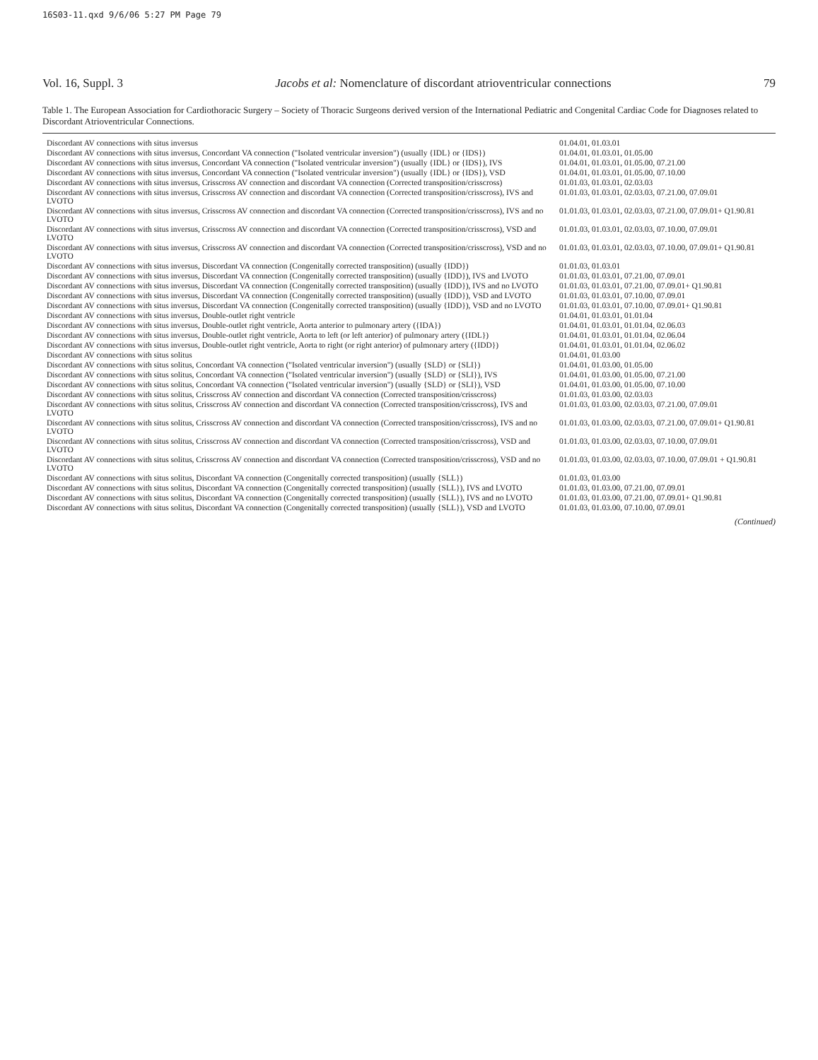16S03-11.qxd 9/6/06 5:27 PM Page 79
Vol. 16, Suppl. 3 Jacobs et al: Nomenclature of discordant atrioventricular connections 79
Table 1. The European Association for Cardiothoracic Surgery – Society of Thoracic Surgeons derived version of the International Pediatric and Congenital Cardiac Code for Diagnoses related to Discordant Atrioventricular Connections.
| Discordant AV connections with situs inversus | 01.04.01, 01.03.01 |
| Discordant AV connections with situs inversus, Concordant VA connection ("Isolated ventricular inversion") (usually {IDL} or {IDS}) | 01.04.01, 01.03.01, 01.05.00 |
| Discordant AV connections with situs inversus, Concordant VA connection ("Isolated ventricular inversion") (usually {IDL} or {IDS}), IVS | 01.04.01, 01.03.01, 01.05.00, 07.21.00 |
| Discordant AV connections with situs inversus, Concordant VA connection ("Isolated ventricular inversion") (usually {IDL} or {IDS}), VSD | 01.04.01, 01.03.01, 01.05.00, 07.10.00 |
| Discordant AV connections with situs inversus, Crisscross AV connection and discordant VA connection (Corrected transposition/crisscross) | 01.01.03, 01.03.01, 02.03.03 |
| Discordant AV connections with situs inversus, Crisscross AV connection and discordant VA connection (Corrected transposition/crisscross), IVS and LVOTO | 01.01.03, 01.03.01, 02.03.03, 07.21.00, 07.09.01 |
| Discordant AV connections with situs inversus, Crisscross AV connection and discordant VA connection (Corrected transposition/crisscross), IVS and no LVOTO | 01.01.03, 01.03.01, 02.03.03, 07.21.00, 07.09.01+ Q1.90.81 |
| Discordant AV connections with situs inversus, Crisscross AV connection and discordant VA connection (Corrected transposition/crisscross), VSD and LVOTO | 01.01.03, 01.03.01, 02.03.03, 07.10.00, 07.09.01 |
| Discordant AV connections with situs inversus, Crisscross AV connection and discordant VA connection (Corrected transposition/crisscross), VSD and no LVOTO | 01.01.03, 01.03.01, 02.03.03, 07.10.00, 07.09.01+ Q1.90.81 |
| Discordant AV connections with situs inversus, Discordant VA connection (Congenitally corrected transposition) (usually {IDD}) | 01.01.03, 01.03.01 |
| Discordant AV connections with situs inversus, Discordant VA connection (Congenitally corrected transposition) (usually {IDD}), IVS and LVOTO | 01.01.03, 01.03.01, 07.21.00, 07.09.01 |
| Discordant AV connections with situs inversus, Discordant VA connection (Congenitally corrected transposition) (usually {IDD}), IVS and no LVOTO | 01.01.03, 01.03.01, 07.21.00, 07.09.01+ Q1.90.81 |
| Discordant AV connections with situs inversus, Discordant VA connection (Congenitally corrected transposition) (usually {IDD}), VSD and LVOTO | 01.01.03, 01.03.01, 07.10.00, 07.09.01 |
| Discordant AV connections with situs inversus, Discordant VA connection (Congenitally corrected transposition) (usually {IDD}), VSD and no LVOTO | 01.01.03, 01.03.01, 07.10.00, 07.09.01+ Q1.90.81 |
| Discordant AV connections with situs inversus, Double-outlet right ventricle | 01.04.01, 01.03.01, 01.01.04 |
| Discordant AV connections with situs inversus, Double-outlet right ventricle, Aorta anterior to pulmonary artery ({IDA}) | 01.04.01, 01.03.01, 01.01.04, 02.06.03 |
| Discordant AV connections with situs inversus, Double-outlet right ventricle, Aorta to left (or left anterior) of pulmonary artery ({IDL}) | 01.04.01, 01.03.01, 01.01.04, 02.06.04 |
| Discordant AV connections with situs inversus, Double-outlet right ventricle, Aorta to right (or right anterior) of pulmonary artery ({IDD}) | 01.04.01, 01.03.01, 01.01.04, 02.06.02 |
| Discordant AV connections with situs solitus | 01.04.01, 01.03.00 |
| Discordant AV connections with situs solitus, Concordant VA connection ("Isolated ventricular inversion") (usually {SLD} or {SLI}) | 01.04.01, 01.03.00, 01.05.00 |
| Discordant AV connections with situs solitus, Concordant VA connection ("Isolated ventricular inversion") (usually {SLD} or {SLI}), IVS | 01.04.01, 01.03.00, 01.05.00, 07.21.00 |
| Discordant AV connections with situs solitus, Concordant VA connection ("Isolated ventricular inversion") (usually {SLD} or {SLI}), VSD | 01.04.01, 01.03.00, 01.05.00, 07.10.00 |
| Discordant AV connections with situs solitus, Crisscross AV connection and discordant VA connection (Corrected transposition/crisscross) | 01.01.03, 01.03.00, 02.03.03 |
| Discordant AV connections with situs solitus, Crisscross AV connection and discordant VA connection (Corrected transposition/crisscross), IVS and LVOTO | 01.01.03, 01.03.00, 02.03.03, 07.21.00, 07.09.01 |
| Discordant AV connections with situs solitus, Crisscross AV connection and discordant VA connection (Corrected transposition/crisscross), IVS and no LVOTO | 01.01.03, 01.03.00, 02.03.03, 07.21.00, 07.09.01+ Q1.90.81 |
| Discordant AV connections with situs solitus, Crisscross AV connection and discordant VA connection (Corrected transposition/crisscross), VSD and LVOTO | 01.01.03, 01.03.00, 02.03.03, 07.10.00, 07.09.01 |
| Discordant AV connections with situs solitus, Crisscross AV connection and discordant VA connection (Corrected transposition/crisscross), VSD and no LVOTO | 01.01.03, 01.03.00, 02.03.03, 07.10.00, 07.09.01 + Q1.90.81 |
| Discordant AV connections with situs solitus, Discordant VA connection (Congenitally corrected transposition) (usually {SLL}) | 01.01.03, 01.03.00 |
| Discordant AV connections with situs solitus, Discordant VA connection (Congenitally corrected transposition) (usually {SLL}), IVS and LVOTO | 01.01.03, 01.03.00, 07.21.00, 07.09.01 |
| Discordant AV connections with situs solitus, Discordant VA connection (Congenitally corrected transposition) (usually {SLL}), IVS and no LVOTO | 01.01.03, 01.03.00, 07.21.00, 07.09.01+ Q1.90.81 |
| Discordant AV connections with situs solitus, Discordant VA connection (Congenitally corrected transposition) (usually {SLL}), VSD and LVOTO | 01.01.03, 01.03.00, 07.10.00, 07.09.01 |
(Continued)